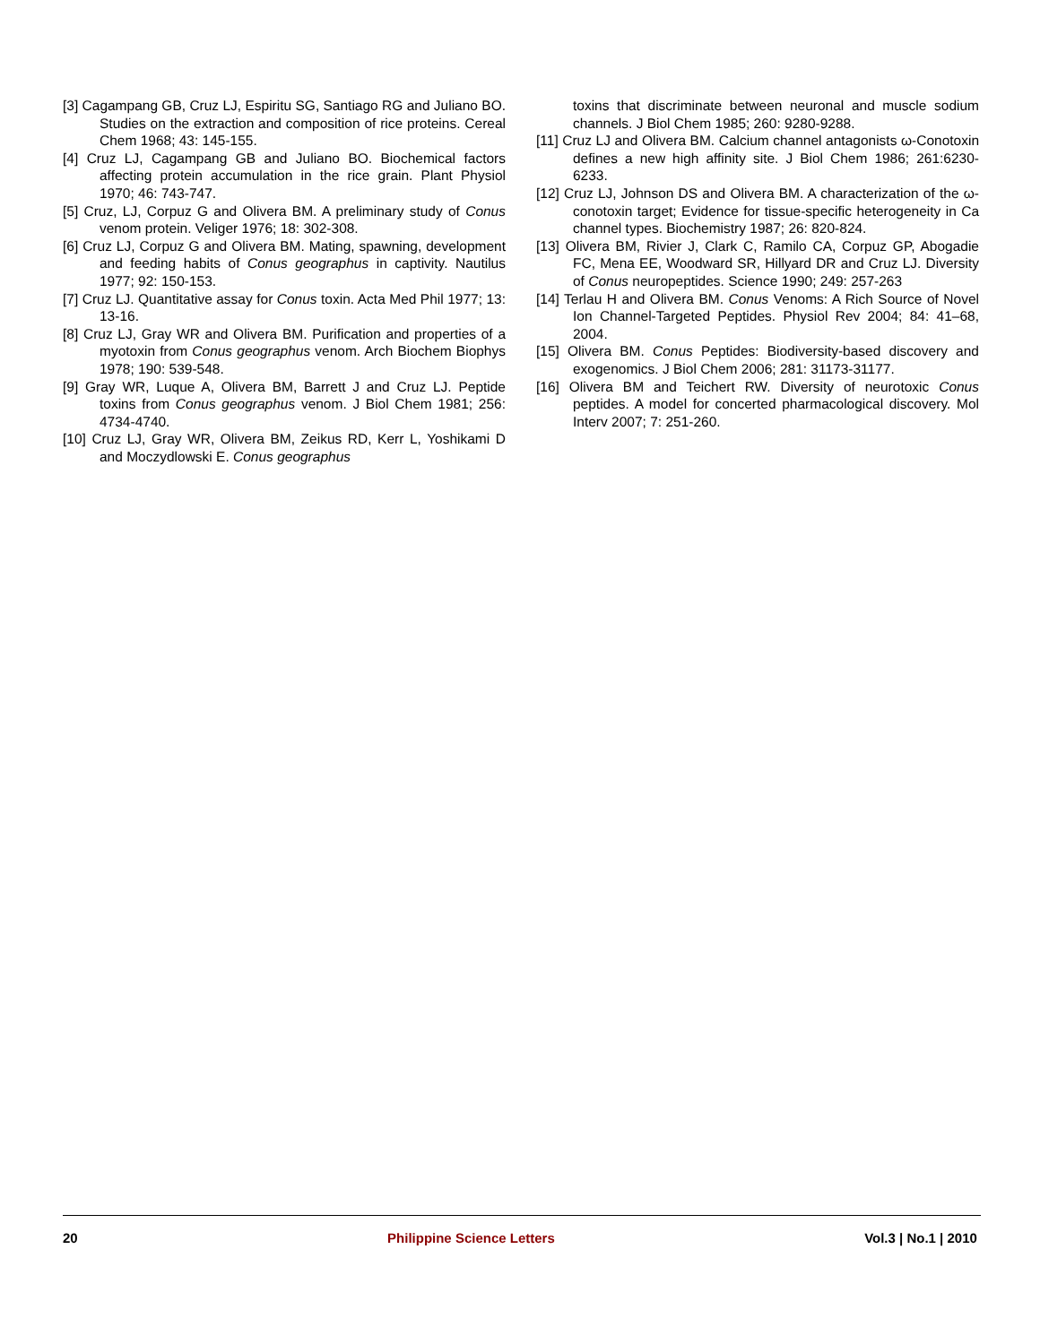[3] Cagampang GB, Cruz LJ, Espiritu SG, Santiago RG and Juliano BO. Studies on the extraction and composition of rice proteins. Cereal Chem 1968; 43: 145-155.
[4] Cruz LJ, Cagampang GB and Juliano BO. Biochemical factors affecting protein accumulation in the rice grain. Plant Physiol 1970; 46: 743-747.
[5] Cruz, LJ, Corpuz G and Olivera BM. A preliminary study of Conus venom protein. Veliger 1976; 18: 302-308.
[6] Cruz LJ, Corpuz G and Olivera BM. Mating, spawning, development and feeding habits of Conus geographus in captivity. Nautilus 1977; 92: 150-153.
[7] Cruz LJ. Quantitative assay for Conus toxin. Acta Med Phil 1977; 13: 13-16.
[8] Cruz LJ, Gray WR and Olivera BM. Purification and properties of a myotoxin from Conus geographus venom. Arch Biochem Biophys 1978; 190: 539-548.
[9] Gray WR, Luque A, Olivera BM, Barrett J and Cruz LJ. Peptide toxins from Conus geographus venom. J Biol Chem 1981; 256: 4734-4740.
[10] Cruz LJ, Gray WR, Olivera BM, Zeikus RD, Kerr L, Yoshikami D and Moczydlowski E. Conus geographus
toxins that discriminate between neuronal and muscle sodium channels. J Biol Chem 1985; 260: 9280-9288.
[11] Cruz LJ and Olivera BM. Calcium channel antagonists ω-Conotoxin defines a new high affinity site. J Biol Chem 1986; 261:6230-6233.
[12] Cruz LJ, Johnson DS and Olivera BM. A characterization of the ω-conotoxin target; Evidence for tissue-specific heterogeneity in Ca channel types. Biochemistry 1987; 26: 820-824.
[13] Olivera BM, Rivier J, Clark C, Ramilo CA, Corpuz GP, Abogadie FC, Mena EE, Woodward SR, Hillyard DR and Cruz LJ. Diversity of Conus neuropeptides. Science 1990; 249: 257-263
[14] Terlau H and Olivera BM. Conus Venoms: A Rich Source of Novel Ion Channel-Targeted Peptides. Physiol Rev 2004; 84: 41–68, 2004.
[15] Olivera BM. Conus Peptides: Biodiversity-based discovery and exogenomics. J Biol Chem 2006; 281: 31173-31177.
[16] Olivera BM and Teichert RW. Diversity of neurotoxic Conus peptides. A model for concerted pharmacological discovery. Mol Interv 2007; 7: 251-260.
20 Philippine Science Letters Vol.3 | No.1 | 2010